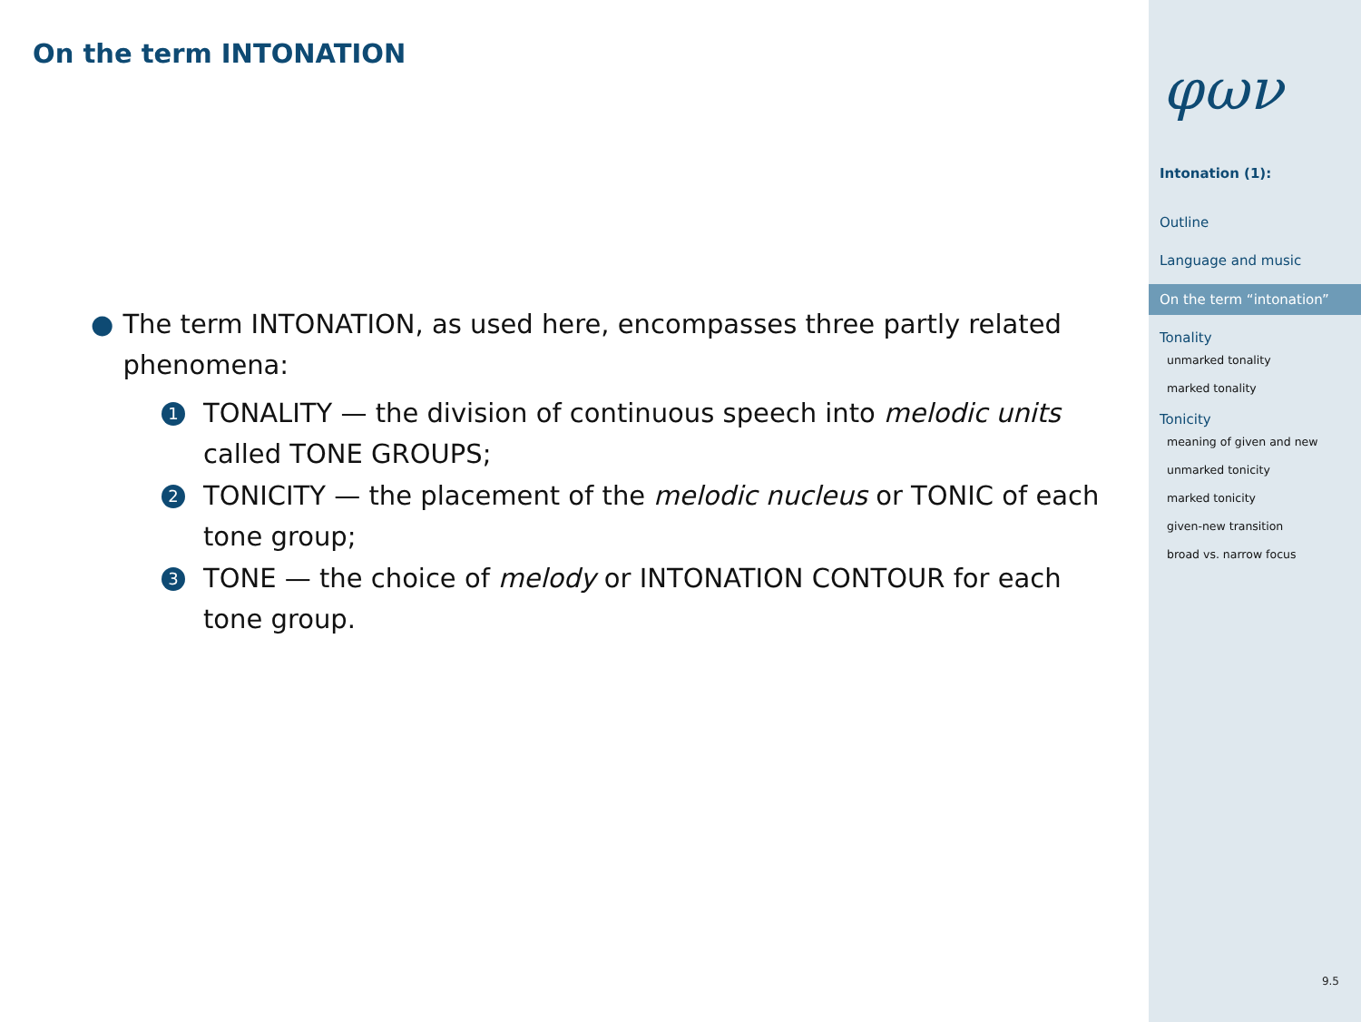On the term INTONATION
● The term INTONATION, as used here, encompasses three partly related phenomena:
1 TONALITY — the division of continuous speech into melodic units called TONE GROUPS;
2 TONICITY — the placement of the melodic nucleus or TONIC of each tone group;
3 TONE — the choice of melody or INTONATION CONTOUR for each tone group.
φων
Intonation (1):
Outline
Language and music
On the term “intonation”
Tonality
unmarked tonality
marked tonality
Tonicity
meaning of given and new
unmarked tonicity
marked tonicity
given-new transition
broad vs. narrow focus
9.5